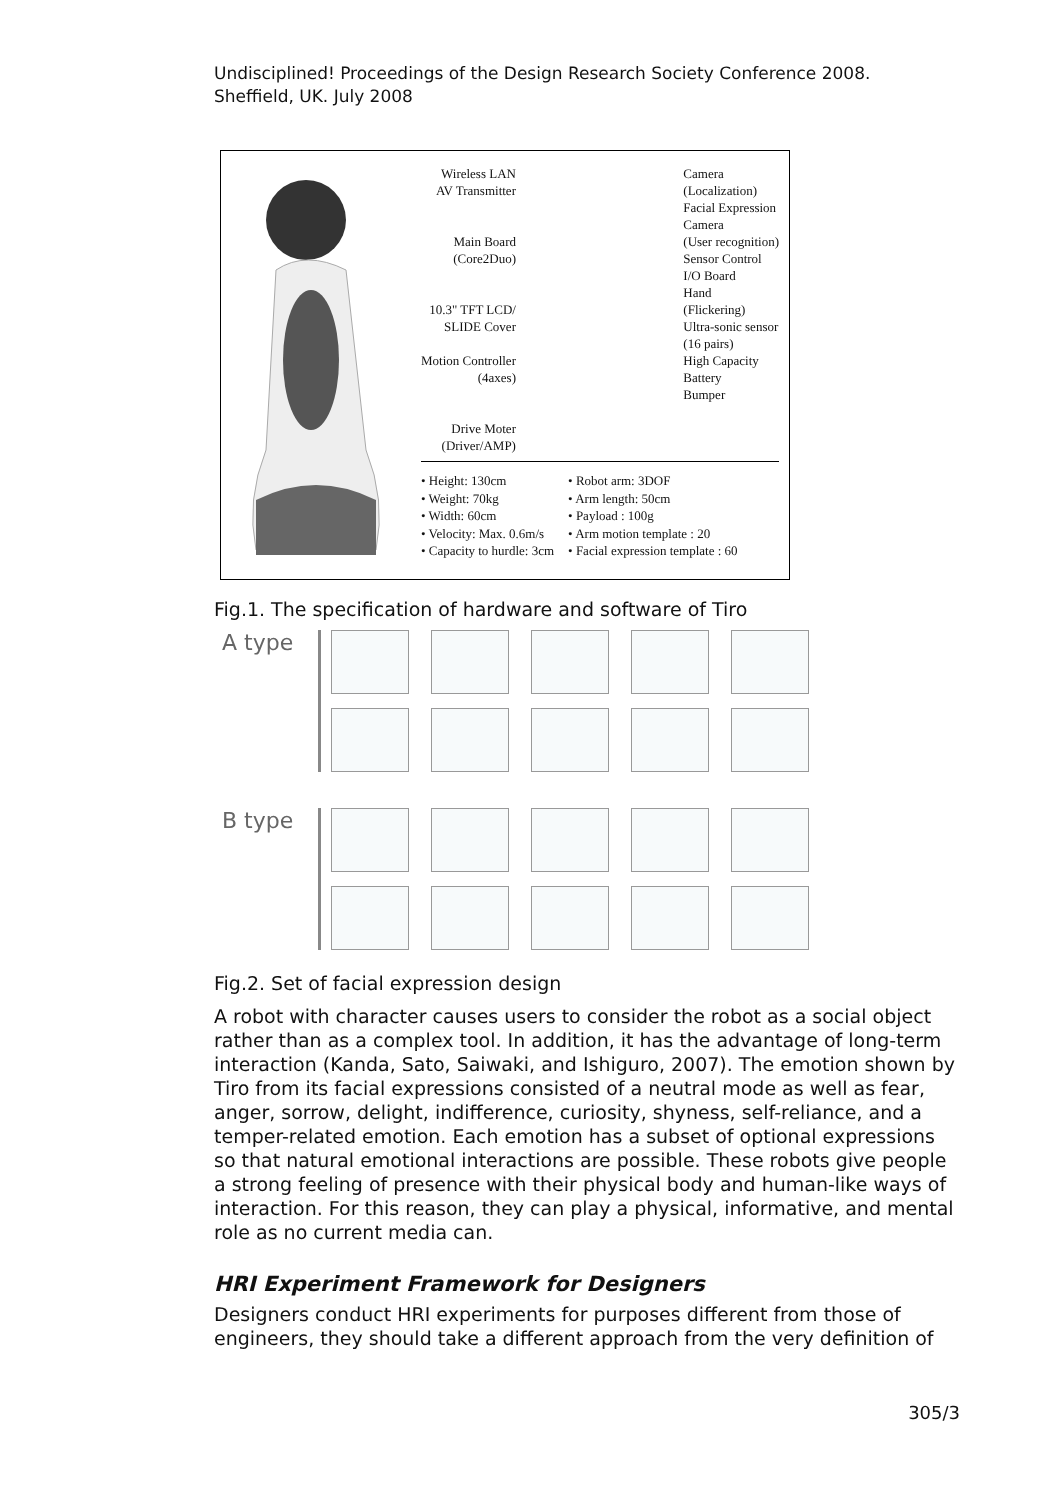Undisciplined! Proceedings of the Design Research Society Conference 2008.
Sheffield, UK. July 2008
Wireless LAN
AV Transmitter
Main Board
(Core2Duo)
10.3" TFT LCD/
SLIDE Cover
Motion Controller
(4axes)
Drive Moter
(Driver/AMP)
Camera
(Localization)
Facial Expression
Camera
(User recognition)
Sensor Control
I/O Board
Hand
(Flickering)
Ultra-sonic sensor
(16 pairs)
High Capacity
Battery
Bumper
• Height: 130cm
• Weight: 70kg
• Width: 60cm
• Velocity: Max. 0.6m/s
• Capacity to hurdle: 3cm
• Robot arm: 3DOF
• Arm length: 50cm
• Payload : 100g
• Arm motion template : 20
• Facial expression template : 60
Fig.1. The specification of hardware and software of Tiro
A type
B type
Fig.2. Set of facial expression design
A robot with character causes users to consider the robot as a social object rather than as a complex tool. In addition, it has the advantage of long-term interaction (Kanda, Sato, Saiwaki, and Ishiguro, 2007). The emotion shown by Tiro from its facial expressions consisted of a neutral mode as well as fear, anger, sorrow, delight, indifference, curiosity, shyness, self-reliance, and a temper-related emotion. Each emotion has a subset of optional expressions so that natural emotional interactions are possible. These robots give people a strong feeling of presence with their physical body and human-like ways of interaction. For this reason, they can play a physical, informative, and mental role as no current media can.
HRI Experiment Framework for Designers
Designers conduct HRI experiments for purposes different from those of engineers, they should take a different approach from the very definition of
305/3